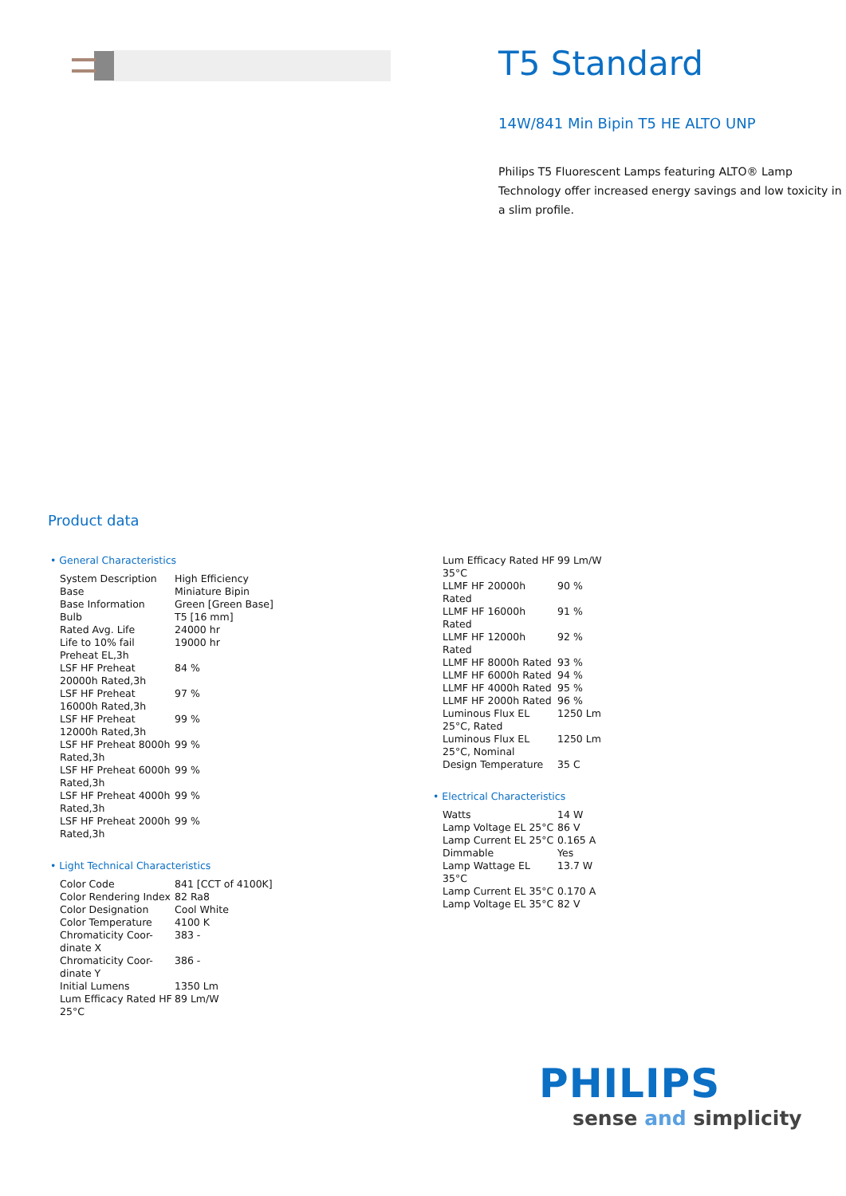T5 Standard
14W/841 Min Bipin T5 HE ALTO UNP
Philips T5 Fluorescent Lamps featuring ALTO® Lamp Technology offer increased energy savings and low toxicity in a slim profile.
Product data
• General Characteristics
| System Description | High Efficiency |
| Base | Miniature Bipin |
| Base Information | Green [Green Base] |
| Bulb | T5 [16 mm] |
| Rated Avg. Life | 24000 hr |
| Life to 10% fail Preheat EL,3h | 19000 hr |
| LSF HF Preheat 20000h Rated,3h | 84 % |
| LSF HF Preheat 16000h Rated,3h | 97 % |
| LSF HF Preheat 12000h Rated,3h | 99 % |
| LSF HF Preheat 8000h Rated,3h | 99 % |
| LSF HF Preheat 6000h Rated,3h | 99 % |
| LSF HF Preheat 4000h Rated,3h | 99 % |
| LSF HF Preheat 2000h Rated,3h | 99 % |
• Light Technical Characteristics
| Color Code | 841 [CCT of 4100K] |
| Color Rendering Index | 82 Ra8 |
| Color Designation | Cool White |
| Color Temperature | 4100 K |
| Chromaticity Coor-dinate X | 383 - |
| Chromaticity Coor-dinate Y | 386 - |
| Initial Lumens | 1350 Lm |
| Lum Efficacy Rated HF 25°C | 89 Lm/W |
| Lum Efficacy Rated HF 35°C | 99 Lm/W |
| LLMF HF 20000h Rated | 90 % |
| LLMF HF 16000h Rated | 91 % |
| LLMF HF 12000h Rated | 92 % |
| LLMF HF 8000h Rated | 93 % |
| LLMF HF 6000h Rated | 94 % |
| LLMF HF 4000h Rated | 95 % |
| LLMF HF 2000h Rated | 96 % |
| Luminous Flux EL 25°C, Rated | 1250 Lm |
| Luminous Flux EL 25°C, Nominal | 1250 Lm |
| Design Temperature | 35 C |
• Electrical Characteristics
| Watts | 14 W |
| Lamp Voltage EL 25°C | 86 V |
| Lamp Current EL 25°C | 0.165 A |
| Dimmable | Yes |
| Lamp Wattage EL 35°C | 13.7 W |
| Lamp Current EL 35°C | 0.170 A |
| Lamp Voltage EL 35°C | 82 V |
PHILIPS
sense and simplicity